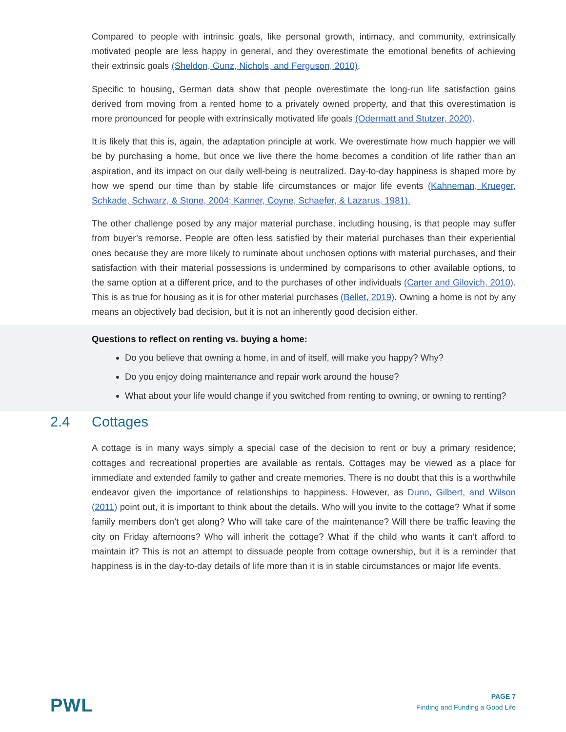Compared to people with intrinsic goals, like personal growth, intimacy, and community, extrinsically motivated people are less happy in general, and they overestimate the emotional benefits of achieving their extrinsic goals (Sheldon, Gunz, Nichols, and Ferguson, 2010).
Specific to housing, German data show that people overestimate the long-run life satisfaction gains derived from moving from a rented home to a privately owned property, and that this overestimation is more pronounced for people with extrinsically motivated life goals (Odermatt and Stutzer, 2020).
It is likely that this is, again, the adaptation principle at work. We overestimate how much happier we will be by purchasing a home, but once we live there the home becomes a condition of life rather than an aspiration, and its impact on our daily well-being is neutralized. Day-to-day happiness is shaped more by how we spend our time than by stable life circumstances or major life events (Kahneman, Krueger, Schkade, Schwarz, & Stone, 2004; Kanner, Coyne, Schaefer, & Lazarus, 1981).
The other challenge posed by any major material purchase, including housing, is that people may suffer from buyer’s remorse. People are often less satisfied by their material purchases than their experiential ones because they are more likely to ruminate about unchosen options with material purchases, and their satisfaction with their material possessions is undermined by comparisons to other available options, to the same option at a different price, and to the purchases of other individuals (Carter and Gilovich, 2010). This is as true for housing as it is for other material purchases (Bellet, 2019). Owning a home is not by any means an objectively bad decision, but it is not an inherently good decision either.
Questions to reflect on renting vs. buying a home:
Do you believe that owning a home, in and of itself, will make you happy? Why?
Do you enjoy doing maintenance and repair work around the house?
What about your life would change if you switched from renting to owning, or owning to renting?
2.4 Cottages
A cottage is in many ways simply a special case of the decision to rent or buy a primary residence; cottages and recreational properties are available as rentals. Cottages may be viewed as a place for immediate and extended family to gather and create memories. There is no doubt that this is a worthwhile endeavor given the importance of relationships to happiness. However, as Dunn, Gilbert, and Wilson (2011) point out, it is important to think about the details. Who will you invite to the cottage? What if some family members don’t get along? Who will take care of the maintenance? Will there be traffic leaving the city on Friday afternoons? Who will inherit the cottage? What if the child who wants it can’t afford to maintain it? This is not an attempt to dissuade people from cottage ownership, but it is a reminder that happiness is in the day-to-day details of life more than it is in stable circumstances or major life events.
PWL
PAGE 7
Finding and Funding a Good Life